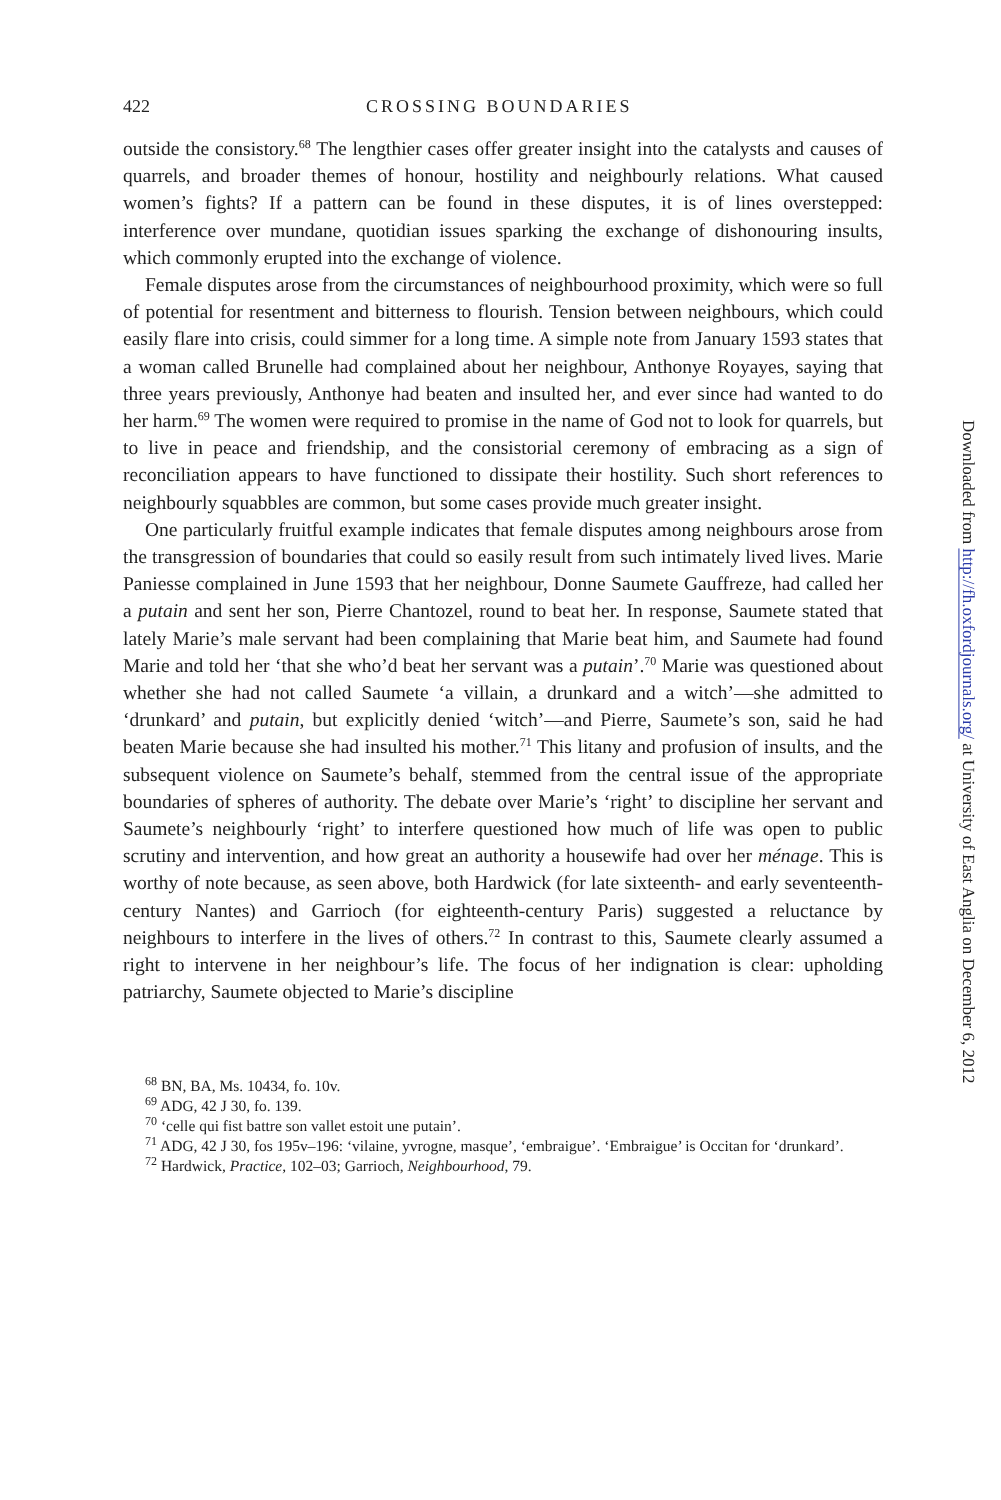422 CROSSING BOUNDARIES
outside the consistory.<sup>68</sup> The lengthier cases offer greater insight into the catalysts and causes of quarrels, and broader themes of honour, hostility and neighbourly relations. What caused women’s fights? If a pattern can be found in these disputes, it is of lines overstepped: interference over mundane, quotidian issues sparking the exchange of dishonouring insults, which commonly erupted into the exchange of violence.
Female disputes arose from the circumstances of neighbourhood proximity, which were so full of potential for resentment and bitterness to flourish. Tension between neighbours, which could easily flare into crisis, could simmer for a long time. A simple note from January 1593 states that a woman called Brunelle had complained about her neighbour, Anthonye Royayes, saying that three years previously, Anthonye had beaten and insulted her, and ever since had wanted to do her harm.<sup>69</sup> The women were required to promise in the name of God not to look for quarrels, but to live in peace and friendship, and the consistorial ceremony of embracing as a sign of reconciliation appears to have functioned to dissipate their hostility. Such short references to neighbourly squabbles are common, but some cases provide much greater insight.
One particularly fruitful example indicates that female disputes among neighbours arose from the transgression of boundaries that could so easily result from such intimately lived lives. Marie Paniesse complained in June 1593 that her neighbour, Donne Saumete Gauffreze, had called her a putain and sent her son, Pierre Chantozel, round to beat her. In response, Saumete stated that lately Marie’s male servant had been complaining that Marie beat him, and Saumete had found Marie and told her ‘that she who’d beat her servant was a putain’.<sup>70</sup> Marie was questioned about whether she had not called Saumete ‘a villain, a drunkard and a witch’—she admitted to ‘drunkard’ and putain, but explicitly denied ‘witch’—and Pierre, Saumete’s son, said he had beaten Marie because she had insulted his mother.<sup>71</sup> This litany and profusion of insults, and the subsequent violence on Saumete’s behalf, stemmed from the central issue of the appropriate boundaries of spheres of authority. The debate over Marie’s ‘right’ to discipline her servant and Saumete’s neighbourly ‘right’ to interfere questioned how much of life was open to public scrutiny and intervention, and how great an authority a housewife had over her ménage. This is worthy of note because, as seen above, both Hardwick (for late sixteenth- and early seventeenth-century Nantes) and Garrioch (for eighteenth-century Paris) suggested a reluctance by neighbours to interfere in the lives of others.<sup>72</sup> In contrast to this, Saumete clearly assumed a right to intervene in her neighbour’s life. The focus of her indignation is clear: upholding patriarchy, Saumete objected to Marie’s discipline
<sup>68</sup> BN, BA, Ms. 10434, fo. 10v.
<sup>69</sup> ADG, 42 J 30, fo. 139.
<sup>70</sup> ‘celle qui fist battre son vallet estoit une putain’.
<sup>71</sup> ADG, 42 J 30, fos 195v–196: ‘vilaine, yvrogne, masque’, ‘embraigue’. ‘Embraigue’ is Occitan for ‘drunkard’.
<sup>72</sup> Hardwick, Practice, 102–03; Garrioch, Neighbourhood, 79.
Downloaded from http://fh.oxfordjournals.org/ at University of East Anglia on December 6, 2012